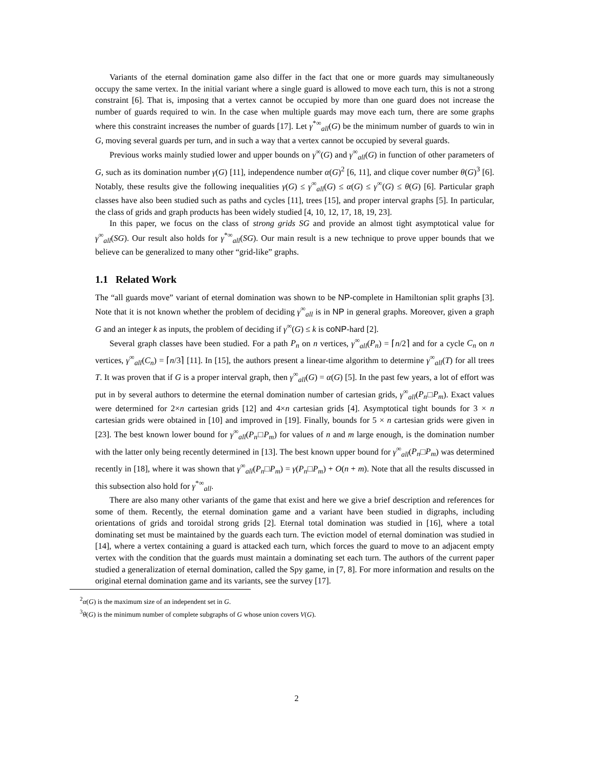Variants of the eternal domination game also differ in the fact that one or more guards may simultaneously occupy the same vertex. In the initial variant where a single guard is allowed to move each turn, this is not a strong constraint [6]. That is, imposing that a vertex cannot be occupied by more than one guard does not increase the number of guards required to win. In the case when multiple guards may move each turn, there are some graphs where this constraint increases the number of guards [17]. Let γ<sup>*∞</sup><sub>all</sub>(G) be the minimum number of guards to win in G, moving several guards per turn, and in such a way that a vertex cannot be occupied by several guards.
Previous works mainly studied lower and upper bounds on γ<sup>∞</sup>(G) and γ<sup>∞</sup><sub>all</sub>(G) in function of other parameters of G, such as its domination number γ(G) [11], independence number α(G)<sup>2</sup> [6, 11], and clique cover number θ(G)<sup>3</sup> [6]. Notably, these results give the following inequalities γ(G) ≤ γ<sup>∞</sup><sub>all</sub>(G) ≤ α(G) ≤ γ<sup>∞</sup>(G) ≤ θ(G) [6]. Particular graph classes have also been studied such as paths and cycles [11], trees [15], and proper interval graphs [5]. In particular, the class of grids and graph products has been widely studied [4, 10, 12, 17, 18, 19, 23].
In this paper, we focus on the class of strong grids SG and provide an almost tight asymptotical value for γ<sup>∞</sup><sub>all</sub>(SG). Our result also holds for γ<sup>*∞</sup><sub>all</sub>(SG). Our main result is a new technique to prove upper bounds that we believe can be generalized to many other “grid-like” graphs.
1.1 Related Work
The “all guards move” variant of eternal domination was shown to be NP-complete in Hamiltonian split graphs [3]. Note that it is not known whether the problem of deciding γ<sup>∞</sup><sub>all</sub> is in NP in general graphs. Moreover, given a graph G and an integer k as inputs, the problem of deciding if γ<sup>∞</sup>(G) ≤ k is coNP-hard [2].
Several graph classes have been studied. For a path P<sub>n</sub> on n vertices, γ<sup>∞</sup><sub>all</sub>(P<sub>n</sub>) = ⌈n/2⌉ and for a cycle C<sub>n</sub> on n vertices, γ<sup>∞</sup><sub>all</sub>(C<sub>n</sub>) = ⌈n/3⌉ [11]. In [15], the authors present a linear-time algorithm to determine γ<sup>∞</sup><sub>all</sub>(T) for all trees T. It was proven that if G is a proper interval graph, then γ<sup>∞</sup><sub>all</sub>(G) = α(G) [5]. In the past few years, a lot of effort was put in by several authors to determine the eternal domination number of cartesian grids, γ<sup>∞</sup><sub>all</sub>(P<sub>n</sub>□P<sub>m</sub>). Exact values were determined for 2×n cartesian grids [12] and 4×n cartesian grids [4]. Asymptotical tight bounds for 3 × n cartesian grids were obtained in [10] and improved in [19]. Finally, bounds for 5 × n cartesian grids were given in [23]. The best known lower bound for γ<sup>∞</sup><sub>all</sub>(P<sub>n</sub>□P<sub>m</sub>) for values of n and m large enough, is the domination number with the latter only being recently determined in [13]. The best known upper bound for γ<sup>∞</sup><sub>all</sub>(P<sub>n</sub>□P<sub>m</sub>) was determined recently in [18], where it was shown that γ<sup>∞</sup><sub>all</sub>(P<sub>n</sub>□P<sub>m</sub>) = γ(P<sub>n</sub>□P<sub>m</sub>) + O(n + m). Note that all the results discussed in this subsection also hold for γ<sup>*∞</sup><sub>all</sub>.
There are also many other variants of the game that exist and here we give a brief description and references for some of them. Recently, the eternal domination game and a variant have been studied in digraphs, including orientations of grids and toroidal strong grids [2]. Eternal total domination was studied in [16], where a total dominating set must be maintained by the guards each turn. The eviction model of eternal domination was studied in [14], where a vertex containing a guard is attacked each turn, which forces the guard to move to an adjacent empty vertex with the condition that the guards must maintain a dominating set each turn. The authors of the current paper studied a generalization of eternal domination, called the Spy game, in [7, 8]. For more information and results on the original eternal domination game and its variants, see the survey [17].
<sup>2</sup> α(G) is the maximum size of an independent set in G.
<sup>3</sup> θ(G) is the minimum number of complete subgraphs of G whose union covers V(G).
2